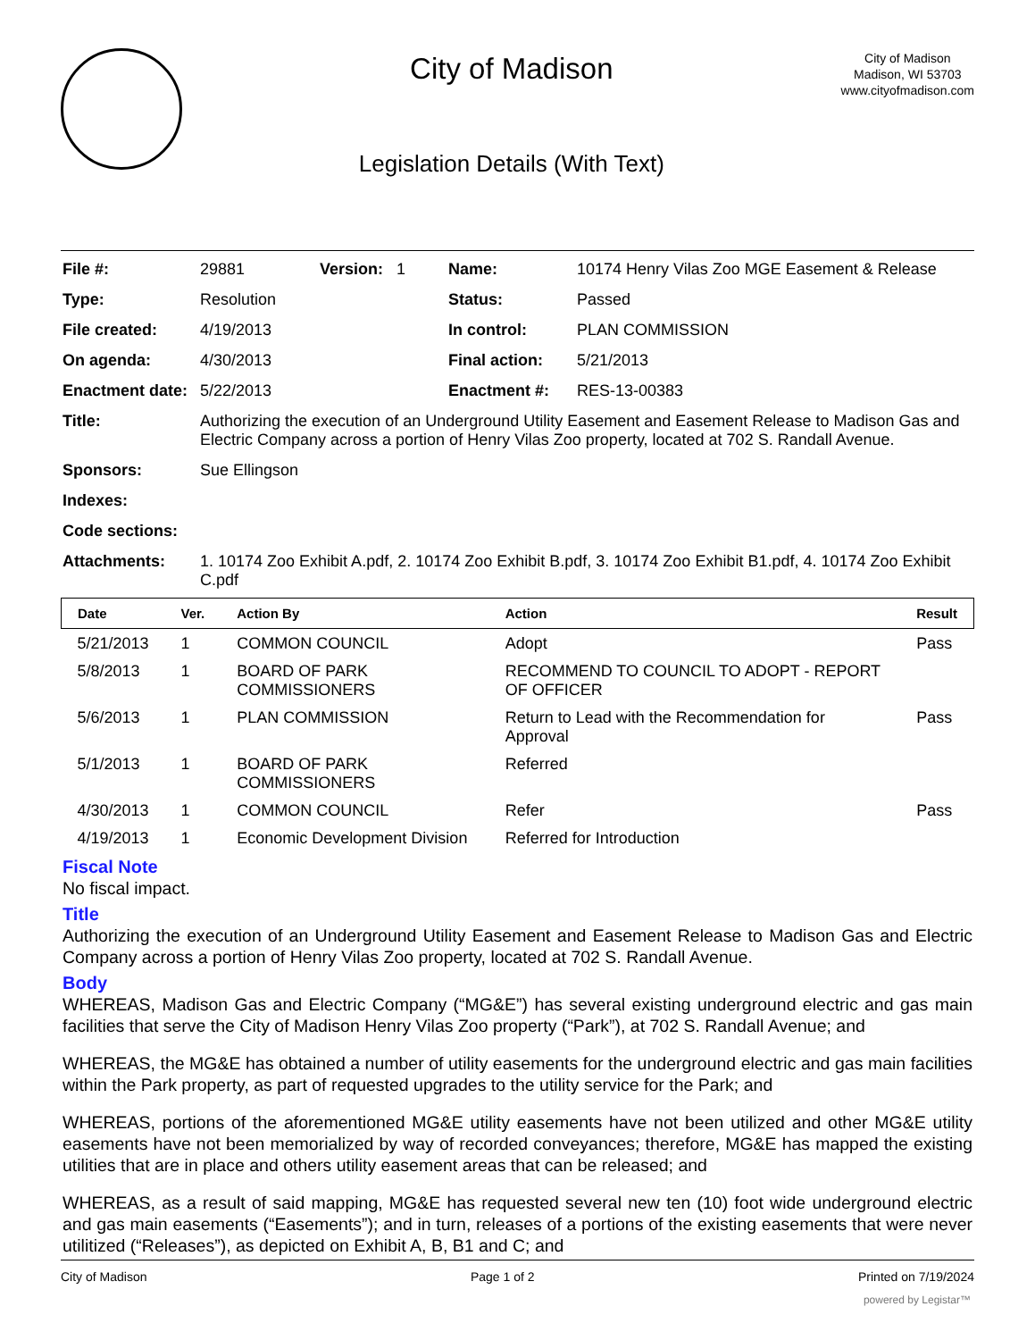City of Madison
Legislation Details (With Text)
City of Madison
Madison, WI 53703
www.cityofmadison.com
| File #: | 29881 | Version: 1 | Name: | 10174 Henry Vilas Zoo MGE Easement & Release |
| Type: | Resolution | | Status: | Passed |
| File created: | 4/19/2013 | | In control: | PLAN COMMISSION |
| On agenda: | 4/30/2013 | | Final action: | 5/21/2013 |
| Enactment date: | 5/22/2013 | | Enactment #: | RES-13-00383 |
| Title: | Authorizing the execution of an Underground Utility Easement and Easement Release to Madison Gas and Electric Company across a portion of Henry Vilas Zoo property, located at 702 S. Randall Avenue. | | | |
| Sponsors: | Sue Ellingson | | | |
| Indexes: | | | | |
| Code sections: | | | | |
| Attachments: | 1. 10174 Zoo Exhibit A.pdf, 2. 10174 Zoo Exhibit B.pdf, 3. 10174 Zoo Exhibit B1.pdf, 4. 10174 Zoo Exhibit C.pdf | | | |
| Date | Ver. | Action By | Action | Result |
| --- | --- | --- | --- | --- |
| 5/21/2013 | 1 | COMMON COUNCIL | Adopt | Pass |
| 5/8/2013 | 1 | BOARD OF PARK COMMISSIONERS | RECOMMEND TO COUNCIL TO ADOPT - REPORT OF OFFICER | |
| 5/6/2013 | 1 | PLAN COMMISSION | Return to Lead with the Recommendation for Approval | Pass |
| 5/1/2013 | 1 | BOARD OF PARK COMMISSIONERS | Referred | |
| 4/30/2013 | 1 | COMMON COUNCIL | Refer | Pass |
| 4/19/2013 | 1 | Economic Development Division | Referred for Introduction | |
Fiscal Note
No fiscal impact.
Title
Authorizing the execution of an Underground Utility Easement and Easement Release to Madison Gas and Electric Company across a portion of Henry Vilas Zoo property, located at 702 S. Randall Avenue.
Body
WHEREAS, Madison Gas and Electric Company (“MG&E”) has several existing underground electric and gas main facilities that serve the City of Madison Henry Vilas Zoo property (“Park”), at 702 S. Randall Avenue; and
WHEREAS, the MG&E has obtained a number of utility easements for the underground electric and gas main facilities within the Park property, as part of requested upgrades to the utility service for the Park; and
WHEREAS, portions of the aforementioned MG&E utility easements have not been utilized and other MG&E utility easements have not been memorialized by way of recorded conveyances; therefore, MG&E has mapped the existing utilities that are in place and others utility easement areas that can be released; and
WHEREAS, as a result of said mapping, MG&E has requested several new ten (10) foot wide underground electric and gas main easements (“Easements”); and in turn, releases of a portions of the existing easements that were never utilitized (“Releases”), as depicted on Exhibit A, B, B1 and C; and
City of Madison Page 1 of 2 Printed on 7/19/2024
powered by Legistar™